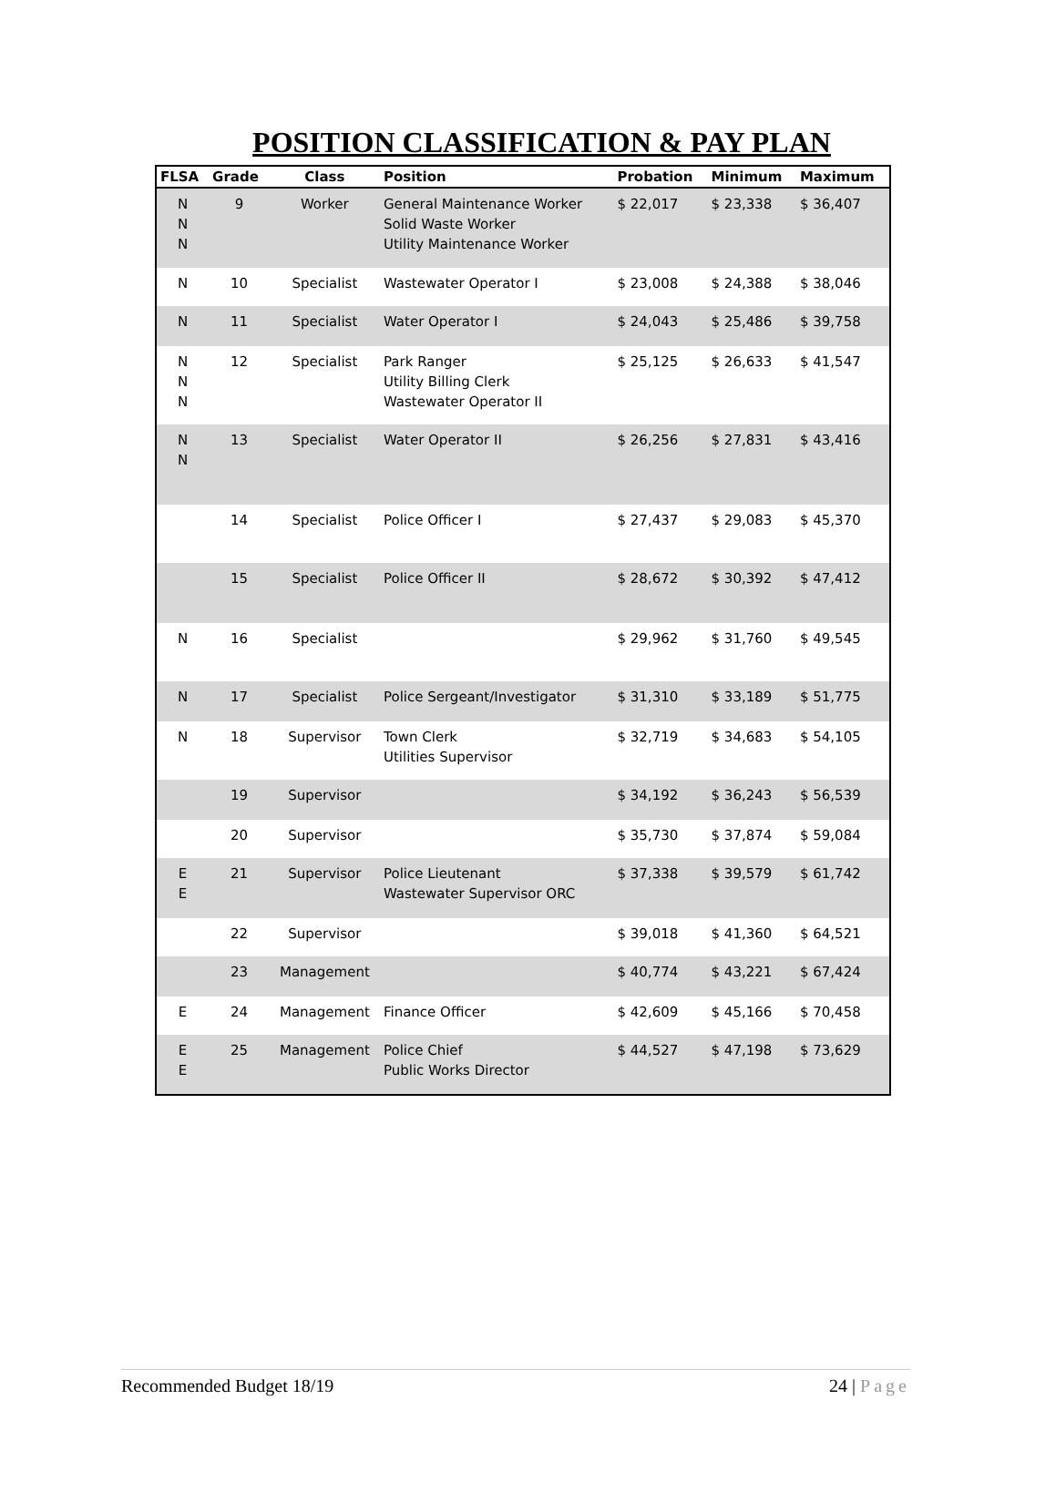POSITION CLASSIFICATION & PAY PLAN
| FLSA | Grade | Class | Position | Probation | Minimum | Maximum |
| --- | --- | --- | --- | --- | --- | --- |
| N N N | 9 | Worker | General Maintenance Worker Solid Waste Worker Utility Maintenance Worker | $ 22,017 | $ 23,338 | $ 36,407 |
| N | 10 | Specialist | Wastewater Operator I | $ 23,008 | $ 24,388 | $ 38,046 |
| N | 11 | Specialist | Water Operator I | $ 24,043 | $ 25,486 | $ 39,758 |
| N N N | 12 | Specialist | Park Ranger Utility Billing Clerk Wastewater Operator II | $ 25,125 | $ 26,633 | $ 41,547 |
| N N | 13 | Specialist | Water Operator II | $ 26,256 | $ 27,831 | $ 43,416 |
| | 14 | Specialist | Police Officer I | $ 27,437 | $ 29,083 | $ 45,370 |
| | 15 | Specialist | Police Officer II | $ 28,672 | $ 30,392 | $ 47,412 |
| N | 16 | Specialist | | $ 29,962 | $ 31,760 | $ 49,545 |
| N | 17 | Specialist | Police Sergeant/Investigator | $ 31,310 | $ 33,189 | $ 51,775 |
| N | 18 | Supervisor | Town Clerk Utilities Supervisor | $ 32,719 | $ 34,683 | $ 54,105 |
| | 19 | Supervisor | | $ 34,192 | $ 36,243 | $ 56,539 |
| | 20 | Supervisor | | $ 35,730 | $ 37,874 | $ 59,084 |
| E E | 21 | Supervisor | Police Lieutenant Wastewater Supervisor ORC | $ 37,338 | $ 39,579 | $ 61,742 |
| | 22 | Supervisor | | $ 39,018 | $ 41,360 | $ 64,521 |
| | 23 | Management | | $ 40,774 | $ 43,221 | $ 67,424 |
| E | 24 | Management | Finance Officer | $ 42,609 | $ 45,166 | $ 70,458 |
| E E | 25 | Management | Police Chief Public Works Director | $ 44,527 | $ 47,198 | $ 73,629 |
Recommended Budget 18/19 24 | Page